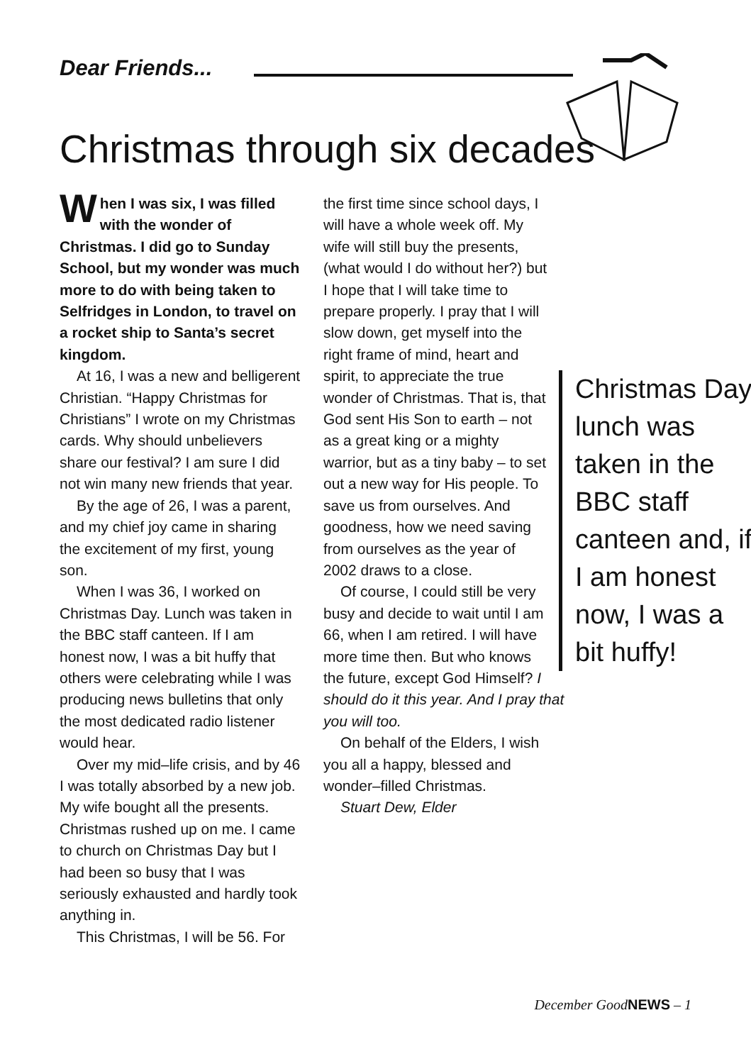Dear Friends...
Christmas through six decades
When I was six, I was filled with the wonder of Christmas. I did go to Sunday School, but my wonder was much more to do with being taken to Selfridges in London, to travel on a rocket ship to Santa’s secret kingdom.
At 16, I was a new and belligerent Christian. “Happy Christmas for Christians” I wrote on my Christmas cards. Why should unbelievers share our festival? I am sure I did not win many new friends that year.
By the age of 26, I was a parent, and my chief joy came in sharing the excitement of my first, young son.
When I was 36, I worked on Christmas Day. Lunch was taken in the BBC staff canteen. If I am honest now, I was a bit huffy that others were celebrating while I was producing news bulletins that only the most dedicated radio listener would hear.
Over my mid–life crisis, and by 46 I was totally absorbed by a new job. My wife bought all the presents. Christmas rushed up on me. I came to church on Christmas Day but I had been so busy that I was seriously exhausted and hardly took anything in.
This Christmas, I will be 56. For
Christmas Day lunch was taken in the BBC staff canteen and, if I am honest now, I was a bit huffy!
the first time since school days, I will have a whole week off. My wife will still buy the presents, (what would I do without her?) but I hope that I will take time to prepare properly. I pray that I will slow down, get myself into the right frame of mind, heart and spirit, to appreciate the true wonder of Christmas. That is, that God sent His Son to earth – not as a great king or a mighty warrior, but as a tiny baby – to set out a new way for His people. To save us from ourselves. And goodness, how we need saving from ourselves as the year of 2002 draws to a close.
Of course, I could still be very busy and decide to wait until I am 66, when I am retired. I will have more time then. But who knows the future, except God Himself? I should do it this year. And I pray that you will too.
On behalf of the Elders, I wish you all a happy, blessed and wonder–filled Christmas.
Stuart Dew, Elder
December GoodNEWS – 1